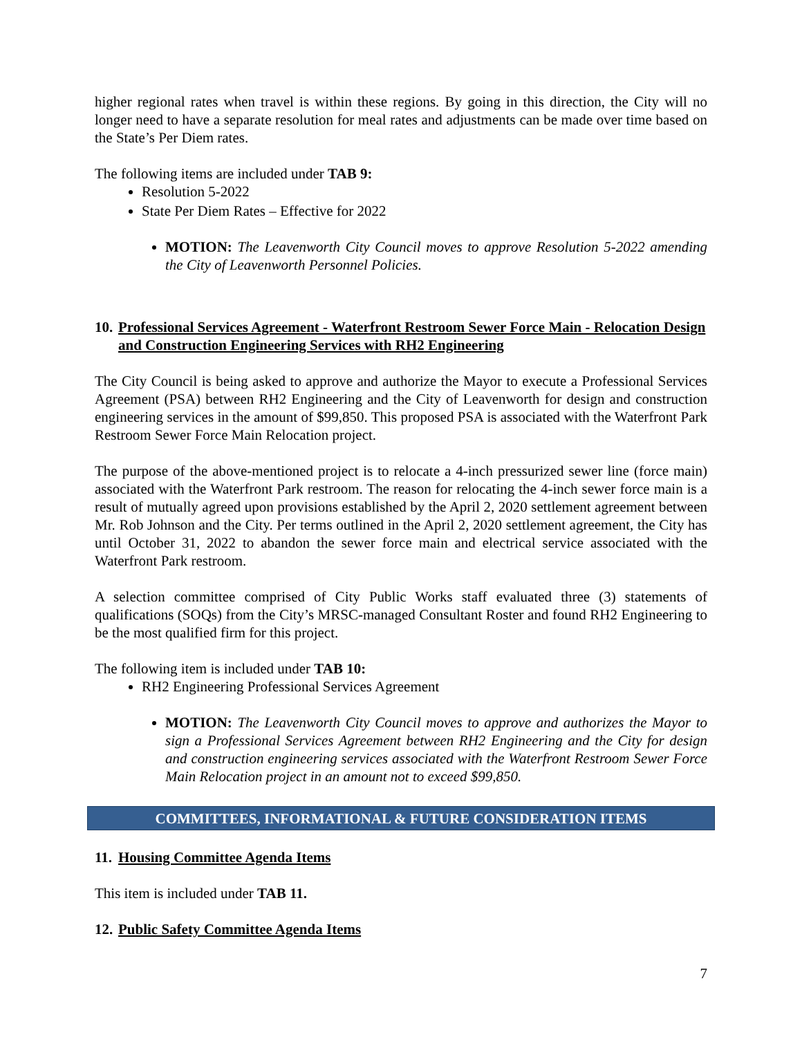higher regional rates when travel is within these regions. By going in this direction, the City will no longer need to have a separate resolution for meal rates and adjustments can be made over time based on the State’s Per Diem rates.
The following items are included under TAB 9:
Resolution 5-2022
State Per Diem Rates – Effective for 2022
MOTION: The Leavenworth City Council moves to approve Resolution 5-2022 amending the City of Leavenworth Personnel Policies.
10. Professional Services Agreement - Waterfront Restroom Sewer Force Main - Relocation Design and Construction Engineering Services with RH2 Engineering
The City Council is being asked to approve and authorize the Mayor to execute a Professional Services Agreement (PSA) between RH2 Engineering and the City of Leavenworth for design and construction engineering services in the amount of $99,850. This proposed PSA is associated with the Waterfront Park Restroom Sewer Force Main Relocation project.
The purpose of the above-mentioned project is to relocate a 4-inch pressurized sewer line (force main) associated with the Waterfront Park restroom. The reason for relocating the 4-inch sewer force main is a result of mutually agreed upon provisions established by the April 2, 2020 settlement agreement between Mr. Rob Johnson and the City. Per terms outlined in the April 2, 2020 settlement agreement, the City has until October 31, 2022 to abandon the sewer force main and electrical service associated with the Waterfront Park restroom.
A selection committee comprised of City Public Works staff evaluated three (3) statements of qualifications (SOQs) from the City’s MRSC-managed Consultant Roster and found RH2 Engineering to be the most qualified firm for this project.
The following item is included under TAB 10:
RH2 Engineering Professional Services Agreement
MOTION: The Leavenworth City Council moves to approve and authorizes the Mayor to sign a Professional Services Agreement between RH2 Engineering and the City for design and construction engineering services associated with the Waterfront Restroom Sewer Force Main Relocation project in an amount not to exceed $99,850.
COMMITTEES, INFORMATIONAL & FUTURE CONSIDERATION ITEMS
11. Housing Committee Agenda Items
This item is included under TAB 11.
12. Public Safety Committee Agenda Items
7